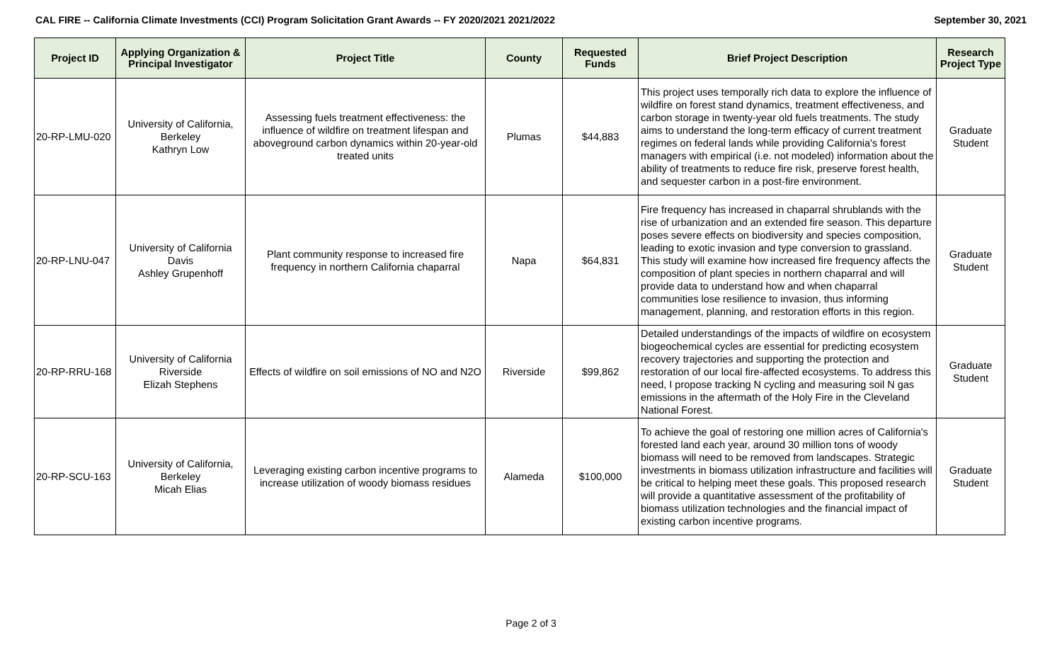CAL FIRE -- California Climate Investments (CCI) Program Solicitation Grant Awards -- FY 2020/2021 2021/2022 September 30, 2021
| Project ID | Applying Organization & Principal Investigator | Project Title | County | Requested Funds | Brief Project Description | Research Project Type |
| --- | --- | --- | --- | --- | --- | --- |
| 20-RP-LMU-020 | University of California, Berkeley Kathryn Low | Assessing fuels treatment effectiveness: the influence of wildfire on treatment lifespan and aboveground carbon dynamics within 20-year-old treated units | Plumas | $44,883 | This project uses temporally rich data to explore the influence of wildfire on forest stand dynamics, treatment effectiveness, and carbon storage in twenty-year old fuels treatments. The study aims to understand the long-term efficacy of current treatment regimes on federal lands while providing California's forest managers with empirical (i.e. not modeled) information about the ability of treatments to reduce fire risk, preserve forest health, and sequester carbon in a post-fire environment. | Graduate Student |
| 20-RP-LNU-047 | University of California Davis Ashley Grupenhoff | Plant community response to increased fire frequency in northern California chaparral | Napa | $64,831 | Fire frequency has increased in chaparral shrublands with the rise of urbanization and an extended fire season. This departure poses severe effects on biodiversity and species composition, leading to exotic invasion and type conversion to grassland. This study will examine how increased fire frequency affects the composition of plant species in northern chaparral and will provide data to understand how and when chaparral communities lose resilience to invasion, thus informing management, planning, and restoration efforts in this region. | Graduate Student |
| 20-RP-RRU-168 | University of California Riverside Elizah Stephens | Effects of wildfire on soil emissions of NO and N2O | Riverside | $99,862 | Detailed understandings of the impacts of wildfire on ecosystem biogeochemical cycles are essential for predicting ecosystem recovery trajectories and supporting the protection and restoration of our local fire-affected ecosystems. To address this need, I propose tracking N cycling and measuring soil N gas emissions in the aftermath of the Holy Fire in the Cleveland National Forest. | Graduate Student |
| 20-RP-SCU-163 | University of California, Berkeley Micah Elias | Leveraging existing carbon incentive programs to increase utilization of woody biomass residues | Alameda | $100,000 | To achieve the goal of restoring one million acres of California's forested land each year, around 30 million tons of woody biomass will need to be removed from landscapes. Strategic investments in biomass utilization infrastructure and facilities will be critical to helping meet these goals. This proposed research will provide a quantitative assessment of the profitability of biomass utilization technologies and the financial impact of existing carbon incentive programs. | Graduate Student |
Page 2 of 3